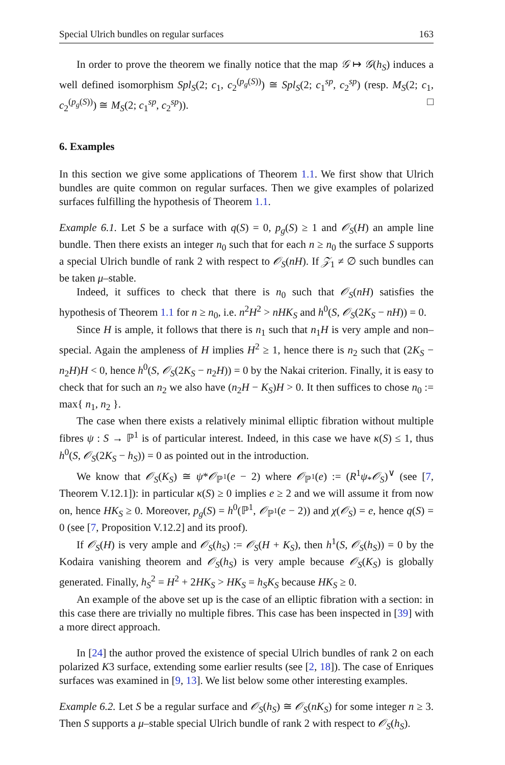Special Ulrich bundles on regular surfaces 163
In order to prove the theorem we finally notice that the map 𝒢 ↦ 𝒢(h<sub>S</sub>) induces a well defined isomorphism Spl<sub>S</sub>(2; c<sub>1</sub>, c<sub>2</sub><sup>(p<sub>g</sub>(S))</sup>) ≅ Spl<sub>S</sub>(2; c<sub>1</sub><sup>sp</sup>, c<sub>2</sub><sup>sp</sup>) (resp. M<sub>S</sub>(2; c<sub>1</sub>, c<sub>2</sub><sup>(p<sub>g</sub>(S))</sup>) ≅ M<sub>S</sub>(2; c<sub>1</sub><sup>sp</sup>, c<sub>2</sub><sup>sp</sup>)). □
6. Examples
In this section we give some applications of Theorem 1.1. We first show that Ulrich bundles are quite common on regular surfaces. Then we give examples of polarized surfaces fulfilling the hypothesis of Theorem 1.1.
Example 6.1. Let S be a surface with q(S) = 0, p<sub>g</sub>(S) ≥ 1 and 𝒪<sub>S</sub>(H) an ample line bundle. Then there exists an integer n<sub>0</sub> such that for each n ≥ n<sub>0</sub> the surface S supports a special Ulrich bundle of rank 2 with respect to 𝒪<sub>S</sub>(nH). If 𝒵<sub>1</sub> ≠ ∅ such bundles can be taken μ–stable.
Indeed, it suffices to check that there is n<sub>0</sub> such that 𝒪<sub>S</sub>(nH) satisfies the hypothesis of Theorem 1.1 for n ≥ n<sub>0</sub>, i.e. n<sup>2</sup>H<sup>2</sup> > nHK<sub>S</sub> and h<sup>0</sup>(S, 𝒪<sub>S</sub>(2K<sub>S</sub> − nH)) = 0.
Since H is ample, it follows that there is n<sub>1</sub> such that n<sub>1</sub>H is very ample and non–special. Again the ampleness of H implies H<sup>2</sup> ≥ 1, hence there is n<sub>2</sub> such that (2K<sub>S</sub> − n<sub>2</sub>H)H < 0, hence h<sup>0</sup>(S, 𝒪<sub>S</sub>(2K<sub>S</sub> − n<sub>2</sub>H)) = 0 by the Nakai criterion. Finally, it is easy to check that for such an n<sub>2</sub> we also have (n<sub>2</sub>H − K<sub>S</sub>)H > 0. It then suffices to chose n<sub>0</sub> := max{ n<sub>1</sub>, n<sub>2</sub> }.
The case when there exists a relatively minimal elliptic fibration without multiple fibres ψ : S → ℙ<sup>1</sup> is of particular interest. Indeed, in this case we have κ(S) ≤ 1, thus h<sup>0</sup>(S, 𝒪<sub>S</sub>(2K<sub>S</sub> − h<sub>S</sub>)) = 0 as pointed out in the introduction.
We know that 𝒪<sub>S</sub>(K<sub>S</sub>) ≅ ψ*𝒪<sub>ℙ<sup>1</sup></sub>(e − 2) where 𝒪<sub>ℙ<sup>1</sup></sub>(e) := (R<sup>1</sup>ψ<sub>*</sub>𝒪<sub>S</sub>)<sup>∨</sup> (see [7, Theorem V.12.1]): in particular κ(S) ≥ 0 implies e ≥ 2 and we will assume it from now on, hence HK<sub>S</sub> ≥ 0. Moreover, p<sub>g</sub>(S) = h<sup>0</sup>(ℙ<sup>1</sup>, 𝒪<sub>ℙ<sup>1</sup></sub>(e − 2)) and χ(𝒪<sub>S</sub>) = e, hence q(S) = 0 (see [7, Proposition V.12.2] and its proof).
If 𝒪<sub>S</sub>(H) is very ample and 𝒪<sub>S</sub>(h<sub>S</sub>) := 𝒪<sub>S</sub>(H + K<sub>S</sub>), then h<sup>1</sup>(S, 𝒪<sub>S</sub>(h<sub>S</sub>)) = 0 by the Kodaira vanishing theorem and 𝒪<sub>S</sub>(h<sub>S</sub>) is very ample because 𝒪<sub>S</sub>(K<sub>S</sub>) is globally generated. Finally, h<sub>S</sub><sup>2</sup> = H<sup>2</sup> + 2HK<sub>S</sub> > HK<sub>S</sub> = h<sub>S</sub>K<sub>S</sub> because HK<sub>S</sub> ≥ 0.
An example of the above set up is the case of an elliptic fibration with a section: in this case there are trivially no multiple fibres. This case has been inspected in [39] with a more direct approach.
In [24] the author proved the existence of special Ulrich bundles of rank 2 on each polarized K3 surface, extending some earlier results (see [2, 18]). The case of Enriques surfaces was examined in [9, 13]. We list below some other interesting examples.
Example 6.2. Let S be a regular surface and 𝒪<sub>S</sub>(h<sub>S</sub>) ≅ 𝒪<sub>S</sub>(nK<sub>S</sub>) for some integer n ≥ 3. Then S supports a μ–stable special Ulrich bundle of rank 2 with respect to 𝒪<sub>S</sub>(h<sub>S</sub>).